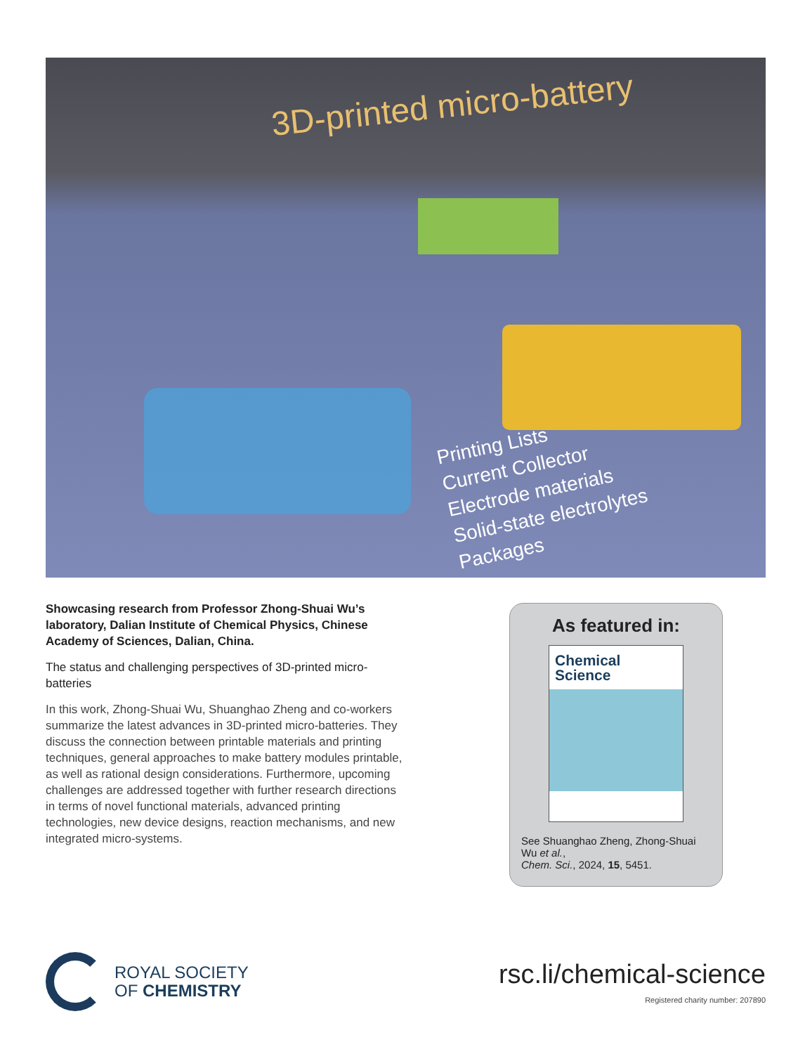3D-printed micro-battery
Printing Lists
Current Collector
Electrode materials
Solid-state electrolytes
Packages
Showcasing research from Professor Zhong-Shuai Wu’s laboratory, Dalian Institute of Chemical Physics, Chinese Academy of Sciences, Dalian, China.
The status and challenging perspectives of 3D-printed micro-batteries
In this work, Zhong-Shuai Wu, Shuanghao Zheng and co-workers summarize the latest advances in 3D-printed micro-batteries. They discuss the connection between printable materials and printing techniques, general approaches to make battery modules printable, as well as rational design considerations. Furthermore, upcoming challenges are addressed together with further research directions in terms of novel functional materials, advanced printing technologies, new device designs, reaction mechanisms, and new integrated micro-systems.
As featured in:
Chemical
Science
See Shuanghao Zheng, Zhong-Shuai Wu et al.,
Chem. Sci., 2024, 15, 5451.
ROYAL SOCIETY
OF CHEMISTRY
rsc.li/chemical-science
Registered charity number: 207890